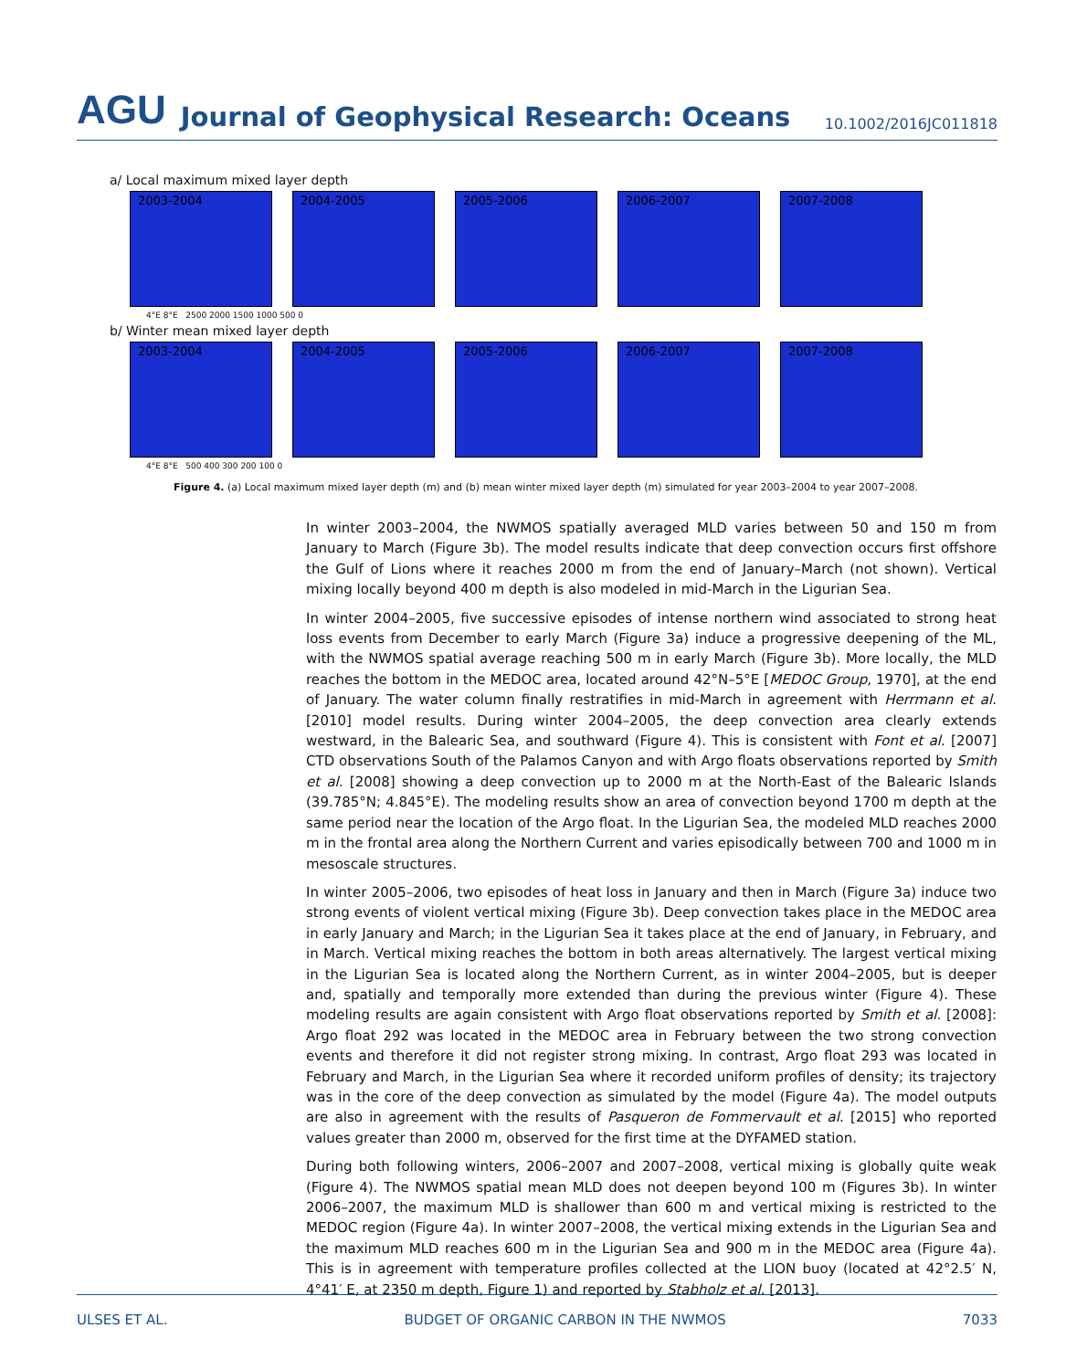AGU Journal of Geophysical Research: Oceans 10.1002/2016JC011818
a/ Local maximum mixed layer depth
2003-2004
2004-2005
2005-2006
2006-2007
2007-2008
4°E 8°E 2500 2000 1500 1000 500 0
b/ Winter mean mixed layer depth
2003-2004
2004-2005
2005-2006
2006-2007
2007-2008
4°E 8°E 500 400 300 200 100 0
Figure 4. (a) Local maximum mixed layer depth (m) and (b) mean winter mixed layer depth (m) simulated for year 2003–2004 to year 2007–2008.
In winter 2003–2004, the NWMOS spatially averaged MLD varies between 50 and 150 m from January to March (Figure 3b). The model results indicate that deep convection occurs first offshore the Gulf of Lions where it reaches 2000 m from the end of January–March (not shown). Vertical mixing locally beyond 400 m depth is also modeled in mid-March in the Ligurian Sea.
In winter 2004–2005, five successive episodes of intense northern wind associated to strong heat loss events from December to early March (Figure 3a) induce a progressive deepening of the ML, with the NWMOS spatial average reaching 500 m in early March (Figure 3b). More locally, the MLD reaches the bottom in the MEDOC area, located around 42°N–5°E [MEDOC Group, 1970], at the end of January. The water column finally restratifies in mid-March in agreement with Herrmann et al. [2010] model results. During winter 2004–2005, the deep convection area clearly extends westward, in the Balearic Sea, and southward (Figure 4). This is consistent with Font et al. [2007] CTD observations South of the Palamos Canyon and with Argo floats observations reported by Smith et al. [2008] showing a deep convection up to 2000 m at the North-East of the Balearic Islands (39.785°N; 4.845°E). The modeling results show an area of convection beyond 1700 m depth at the same period near the location of the Argo float. In the Ligurian Sea, the modeled MLD reaches 2000 m in the frontal area along the Northern Current and varies episodically between 700 and 1000 m in mesoscale structures.
In winter 2005–2006, two episodes of heat loss in January and then in March (Figure 3a) induce two strong events of violent vertical mixing (Figure 3b). Deep convection takes place in the MEDOC area in early January and March; in the Ligurian Sea it takes place at the end of January, in February, and in March. Vertical mixing reaches the bottom in both areas alternatively. The largest vertical mixing in the Ligurian Sea is located along the Northern Current, as in winter 2004–2005, but is deeper and, spatially and temporally more extended than during the previous winter (Figure 4). These modeling results are again consistent with Argo float observations reported by Smith et al. [2008]: Argo float 292 was located in the MEDOC area in February between the two strong convection events and therefore it did not register strong mixing. In contrast, Argo float 293 was located in February and March, in the Ligurian Sea where it recorded uniform profiles of density; its trajectory was in the core of the deep convection as simulated by the model (Figure 4a). The model outputs are also in agreement with the results of Pasqueron de Fommervault et al. [2015] who reported values greater than 2000 m, observed for the first time at the DYFAMED station.
During both following winters, 2006–2007 and 2007–2008, vertical mixing is globally quite weak (Figure 4). The NWMOS spatial mean MLD does not deepen beyond 100 m (Figures 3b). In winter 2006–2007, the maximum MLD is shallower than 600 m and vertical mixing is restricted to the MEDOC region (Figure 4a). In winter 2007–2008, the vertical mixing extends in the Ligurian Sea and the maximum MLD reaches 600 m in the Ligurian Sea and 900 m in the MEDOC area (Figure 4a). This is in agreement with temperature profiles collected at the LION buoy (located at 42°2.5′ N, 4°41′ E, at 2350 m depth, Figure 1) and reported by Stabholz et al. [2013].
ULSES ET AL. BUDGET OF ORGANIC CARBON IN THE NWMOS 7033